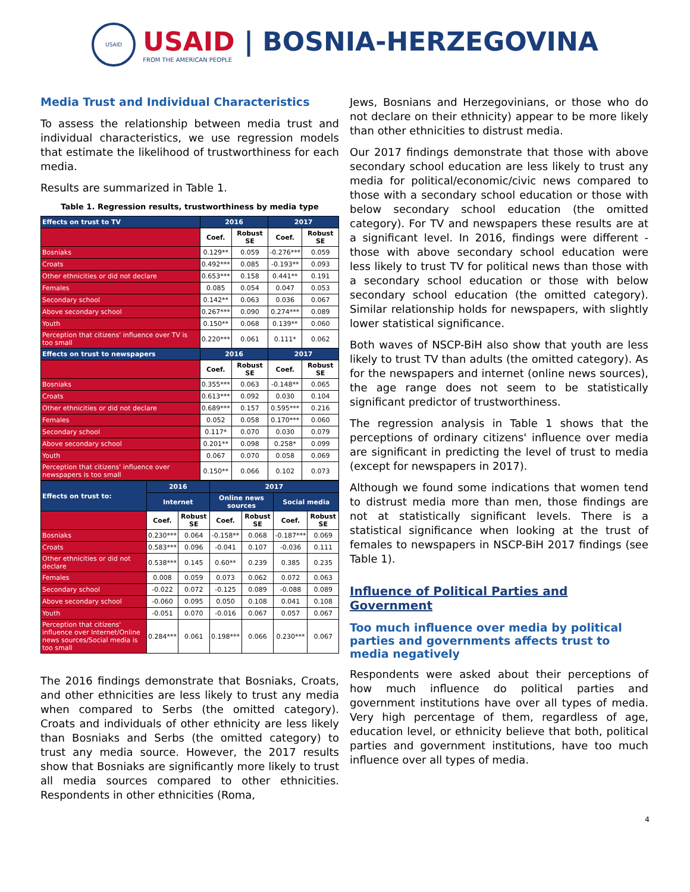USAID
USAID | BOSNIA-HERZEGOVINA
FROM THE AMERICAN PEOPLE
Media Trust and Individual Characteristics
To assess the relationship between media trust and individual characteristics, we use regression models that estimate the likelihood of trustworthiness for each media.
Results are summarized in Table 1.
Table 1. Regression results, trustworthiness by media type
| Effects on trust to TV | 2016 | | 2017 | |
| --- | --- | --- | --- | --- |
| | Coef. | Robust SE | Coef. | Robust SE |
| Bosniaks | 0.129** | 0.059 | -0.276*** | 0.059 |
| Croats | 0.492*** | 0.085 | -0.193** | 0.093 |
| Other ethnicities or did not declare | 0.653*** | 0.158 | 0.441** | 0.191 |
| Females | 0.085 | 0.054 | 0.047 | 0.053 |
| Secondary school | 0.142** | 0.063 | 0.036 | 0.067 |
| Above secondary school | 0.267*** | 0.090 | 0.274*** | 0.089 |
| Youth | 0.150** | 0.068 | 0.139** | 0.060 |
| Perception that citizens' influence over TV is too small | 0.220*** | 0.061 | 0.111* | 0.062 |
| Effects on trust to newspapers | 2016 | | 2017 | |
| | Coef. | Robust SE | Coef. | Robust SE |
| Bosniaks | 0.355*** | 0.063 | -0.148** | 0.065 |
| Croats | 0.613*** | 0.092 | 0.030 | 0.104 |
| Other ethnicities or did not declare | 0.689*** | 0.157 | 0.595*** | 0.216 |
| Females | 0.052 | 0.058 | 0.170*** | 0.060 |
| Secondary school | 0.117* | 0.070 | 0.030 | 0.079 |
| Above secondary school | 0.201** | 0.098 | 0.258* | 0.099 |
| Youth | 0.067 | 0.070 | 0.058 | 0.069 |
| Perception that citizens' influence over newspapers is too small | 0.150** | 0.066 | 0.102 | 0.073 |
| Effects on trust to: | 2016 | | 2017 | | | |
| --- | --- | --- | --- | --- | --- | --- |
| | Internet | | Online news sources | | Social media | |
| | Coef. | Robust SE | Coef. | Robust SE | Coef. | Robust SE |
| Bosniaks | 0.230*** | 0.064 | -0.158** | 0.068 | -0.187*** | 0.069 |
| Croats | 0.583*** | 0.096 | -0.041 | 0.107 | -0.036 | 0.111 |
| Other ethnicities or did not declare | 0.538*** | 0.145 | 0.60** | 0.239 | 0.385 | 0.235 |
| Females | 0.008 | 0.059 | 0.073 | 0.062 | 0.072 | 0.063 |
| Secondary school | -0.022 | 0.072 | -0.125 | 0.089 | -0.088 | 0.089 |
| Above secondary school | -0.060 | 0.095 | 0.050 | 0.108 | 0.041 | 0.108 |
| Youth | -0.051 | 0.070 | -0.016 | 0.067 | 0.057 | 0.067 |
| Perception that citizens' influence over Internet/Online news sources/Social media is too small | 0.284*** | 0.061 | 0.198*** | 0.066 | 0.230*** | 0.067 |
The 2016 findings demonstrate that Bosniaks, Croats, and other ethnicities are less likely to trust any media when compared to Serbs (the omitted category). Croats and individuals of other ethnicity are less likely than Bosniaks and Serbs (the omitted category) to trust any media source. However, the 2017 results show that Bosniaks are significantly more likely to trust all media sources compared to other ethnicities. Respondents in other ethnicities (Roma,
Jews, Bosnians and Herzegovinians, or those who do not declare on their ethnicity) appear to be more likely than other ethnicities to distrust media.
Our 2017 findings demonstrate that those with above secondary school education are less likely to trust any media for political/economic/civic news compared to those with a secondary school education or those with below secondary school education (the omitted category). For TV and newspapers these results are at a significant level. In 2016, findings were different - those with above secondary school education were less likely to trust TV for political news than those with a secondary school education or those with below secondary school education (the omitted category). Similar relationship holds for newspapers, with slightly lower statistical significance.
Both waves of NSCP-BiH also show that youth are less likely to trust TV than adults (the omitted category). As for the newspapers and internet (online news sources), the age range does not seem to be statistically significant predictor of trustworthiness.
The regression analysis in Table 1 shows that the perceptions of ordinary citizens' influence over media are significant in predicting the level of trust to media (except for newspapers in 2017).
Although we found some indications that women tend to distrust media more than men, those findings are not at statistically significant levels. There is a statistical significance when looking at the trust of females to newspapers in NSCP-BiH 2017 findings (see Table 1).
Influence of Political Parties and Government
Too much influence over media by political parties and governments affects trust to media negatively
Respondents were asked about their perceptions of how much influence do political parties and government institutions have over all types of media. Very high percentage of them, regardless of age, education level, or ethnicity believe that both, political parties and government institutions, have too much influence over all types of media.
4